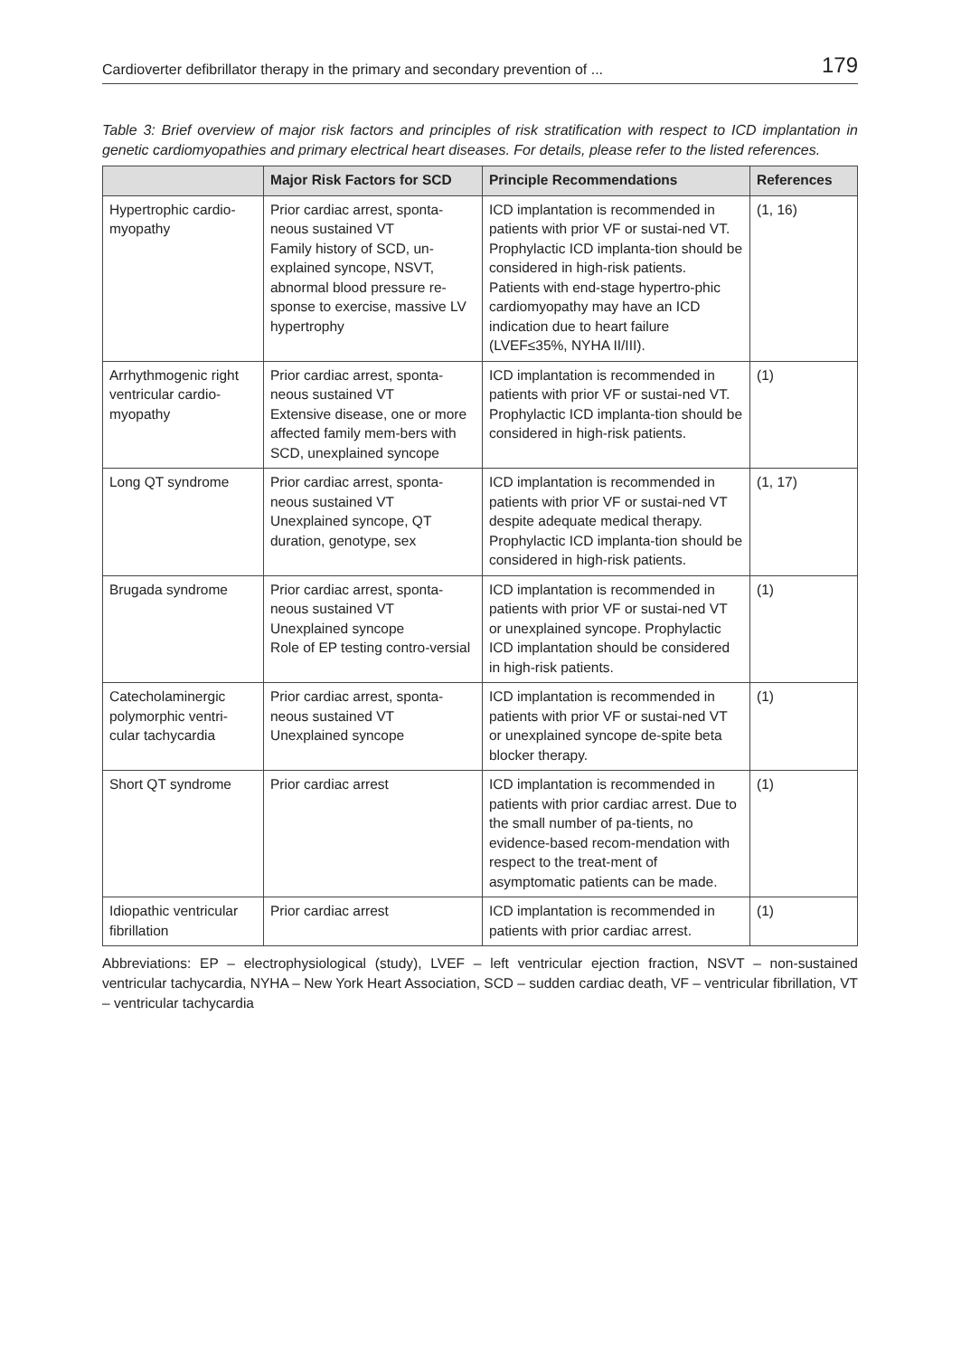Cardioverter defibrillator therapy in the primary and secondary prevention of ... 179
Table 3: Brief overview of major risk factors and principles of risk stratification with respect to ICD implantation in genetic cardiomyopathies and primary electrical heart diseases. For details, please refer to the listed references.
| | Major Risk Factors for SCD | Principle Recommendations | References |
| --- | --- | --- | --- |
| Hypertrophic cardio-myopathy | Prior cardiac arrest, sponta-neous sustained VT Family history of SCD, un-explained syncope, NSVT, abnormal blood pressure re-sponse to exercise, massive LV hypertrophy | ICD implantation is recommended in patients with prior VF or sustai-ned VT. Prophylactic ICD implanta-tion should be considered in high-risk patients. Patients with end-stage hypertro-phic cardiomyopathy may have an ICD indication due to heart failure (LVEF≤35%, NYHA II/III). | (1, 16) |
| Arrhythmogenic right ventricular cardio-myopathy | Prior cardiac arrest, sponta-neous sustained VT Extensive disease, one or more affected family mem-bers with SCD, unexplained syncope | ICD implantation is recommended in patients with prior VF or sustai-ned VT. Prophylactic ICD implanta-tion should be considered in high-risk patients. | (1) |
| Long QT syndrome | Prior cardiac arrest, sponta-neous sustained VT Unexplained syncope, QT duration, genotype, sex | ICD implantation is recommended in patients with prior VF or sustai-ned VT despite adequate medical therapy. Prophylactic ICD implanta-tion should be considered in high-risk patients. | (1, 17) |
| Brugada syndrome | Prior cardiac arrest, sponta-neous sustained VT Unexplained syncope Role of EP testing contro-versial | ICD implantation is recommended in patients with prior VF or sustai-ned VT or unexplained syncope. Prophylactic ICD implantation should be considered in high-risk patients. | (1) |
| Catecholaminergic polymorphic ventri-cular tachycardia | Prior cardiac arrest, sponta-neous sustained VT Unexplained syncope | ICD implantation is recommended in patients with prior VF or sustai-ned VT or unexplained syncope de-spite beta blocker therapy. | (1) |
| Short QT syndrome | Prior cardiac arrest | ICD implantation is recommended in patients with prior cardiac arrest. Due to the small number of pa-tients, no evidence-based recom-mendation with respect to the treat-ment of asymptomatic patients can be made. | (1) |
| Idiopathic ventricular fibrillation | Prior cardiac arrest | ICD implantation is recommended in patients with prior cardiac arrest. | (1) |
Abbreviations: EP – electrophysiological (study), LVEF – left ventricular ejection fraction, NSVT – non-sustained ventricular tachycardia, NYHA – New York Heart Association, SCD – sudden cardiac death, VF – ventricular fibrillation, VT – ventricular tachycardia